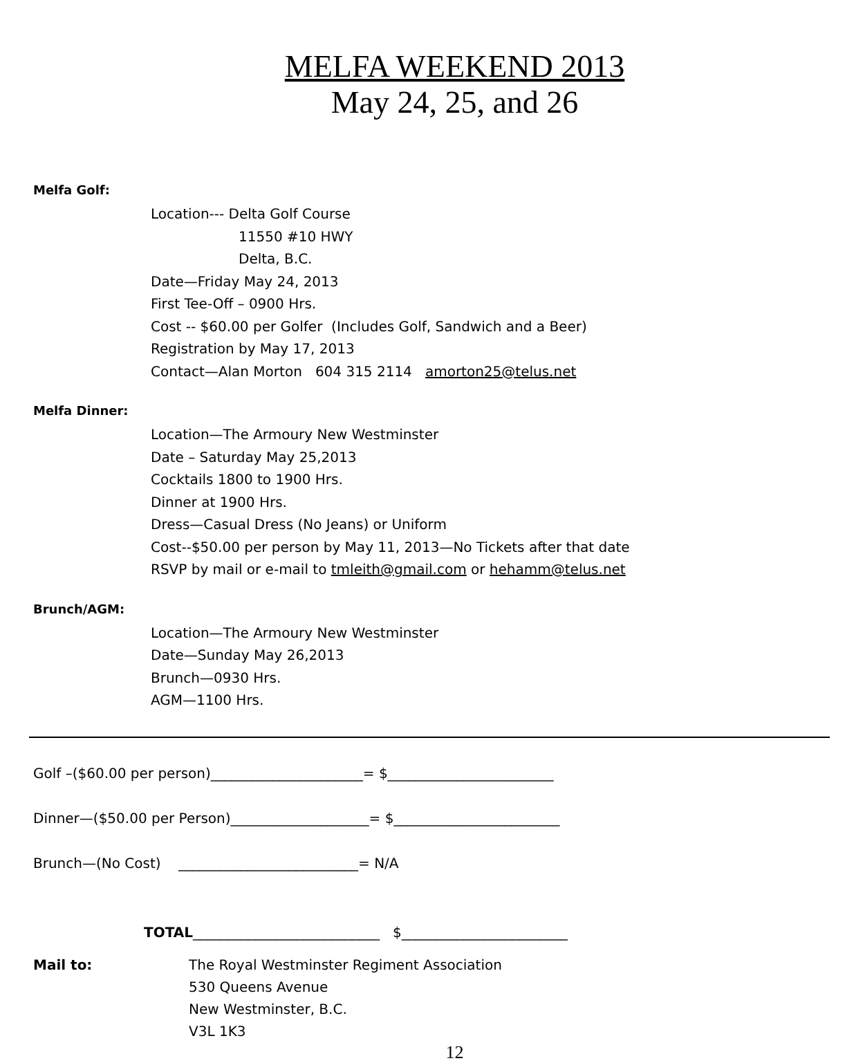MELFA WEEKEND 2013
May 24, 25, and 26
Melfa Golf:
Location--- Delta Golf Course
11550 #10 HWY
Delta, B.C.
Date—Friday May 24, 2013
First Tee-Off – 0900 Hrs.
Cost -- $60.00 per Golfer (Includes Golf, Sandwich and a Beer)
Registration by May 17, 2013
Contact—Alan Morton 604 315 2114 amorton25@telus.net
Melfa Dinner:
Location—The Armoury New Westminster
Date – Saturday May 25,2013
Cocktails 1800 to 1900 Hrs.
Dinner at 1900 Hrs.
Dress—Casual Dress (No Jeans) or Uniform
Cost--$50.00 per person by May 11, 2013—No Tickets after that date
RSVP by mail or e-mail to tmleith@gmail.com or hehamm@telus.net
Brunch/AGM:
Location—The Armoury New Westminster
Date—Sunday May 26,2013
Brunch—0930 Hrs.
AGM—1100 Hrs.
Golf –($60.00 per person)______________________= $________________________
Dinner—($50.00 per Person)____________________= $________________________
Brunch—(No Cost) __________________________= N/A
TOTAL___________________________ $________________________
Mail to: The Royal Westminster Regiment Association
530 Queens Avenue
New Westminster, B.C.
V3L 1K3
12